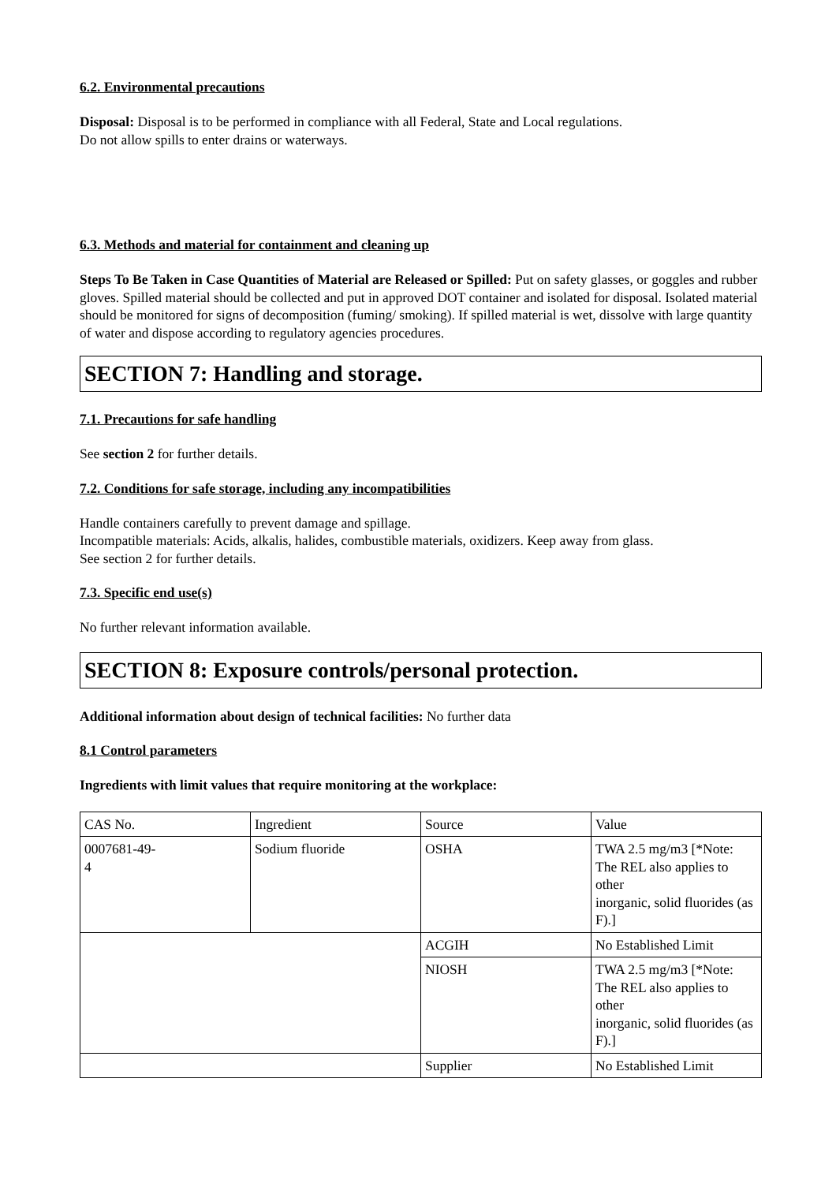6.2. Environmental precautions
Disposal: Disposal is to be performed in compliance with all Federal, State and Local regulations.
Do not allow spills to enter drains or waterways.
6.3. Methods and material for containment and cleaning up
Steps To Be Taken in Case Quantities of Material are Released or Spilled: Put on safety glasses, or goggles and rubber gloves. Spilled material should be collected and put in approved DOT container and isolated for disposal. Isolated material should be monitored for signs of decomposition (fuming/ smoking). If spilled material is wet, dissolve with large quantity of water and dispose according to regulatory agencies procedures.
SECTION 7: Handling and storage.
7.1. Precautions for safe handling
See section 2 for further details.
7.2. Conditions for safe storage, including any incompatibilities
Handle containers carefully to prevent damage and spillage.
Incompatible materials: Acids, alkalis, halides, combustible materials, oxidizers. Keep away from glass.
See section 2 for further details.
7.3. Specific end use(s)
No further relevant information available.
SECTION 8: Exposure controls/personal protection.
Additional information about design of technical facilities: No further data
8.1 Control parameters
Ingredients with limit values that require monitoring at the workplace:
| CAS No. | Ingredient | Source | Value |
| 0007681-49- 4 | Sodium fluoride | OSHA | TWA 2.5 mg/m3 [*Note: The REL also applies to other inorganic, solid fluorides (as F).] |
| | | ACGIH | No Established Limit |
| | | NIOSH | TWA 2.5 mg/m3 [*Note: The REL also applies to other inorganic, solid fluorides (as F).] |
| | | Supplier | No Established Limit |